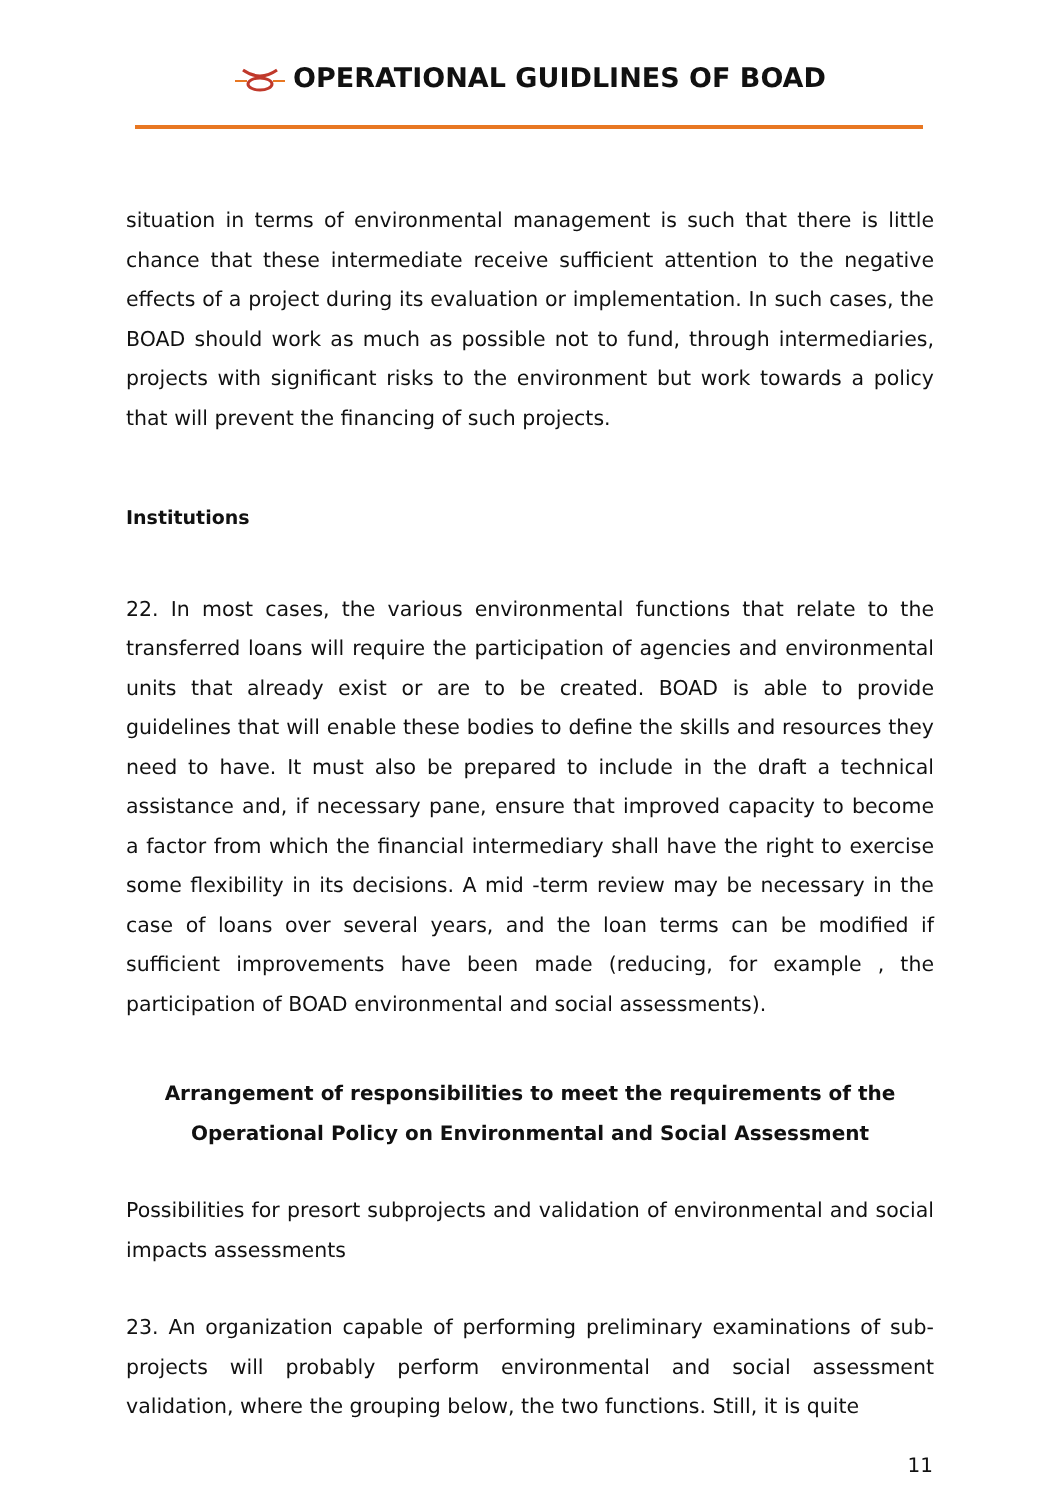OPERATIONAL GUIDLINES OF BOAD
situation in terms of environmental management is such that there is little chance that these intermediate receive sufficient attention to the negative effects of a project during its evaluation or implementation. In such cases, the BOAD should work as much as possible not to fund, through intermediaries, projects with significant risks to the environment but work towards a policy that will prevent the financing of such projects.
Institutions
22. In most cases, the various environmental functions that relate to the transferred loans will require the participation of agencies and environmental units that already exist or are to be created. BOAD is able to provide guidelines that will enable these bodies to define the skills and resources they need to have. It must also be prepared to include in the draft a technical assistance and, if necessary pane, ensure that improved capacity to become a factor from which the financial intermediary shall have the right to exercise some flexibility in its decisions. A mid -term review may be necessary in the case of loans over several years, and the loan terms can be modified if sufficient improvements have been made (reducing, for example , the participation of BOAD environmental and social assessments).
Arrangement of responsibilities to meet the requirements of the Operational Policy on Environmental and Social Assessment
Possibilities for presort subprojects and validation of environmental and social impacts assessments
23. An organization capable of performing preliminary examinations of sub-projects will probably perform environmental and social assessment validation, where the grouping below, the two functions. Still, it is quite
11